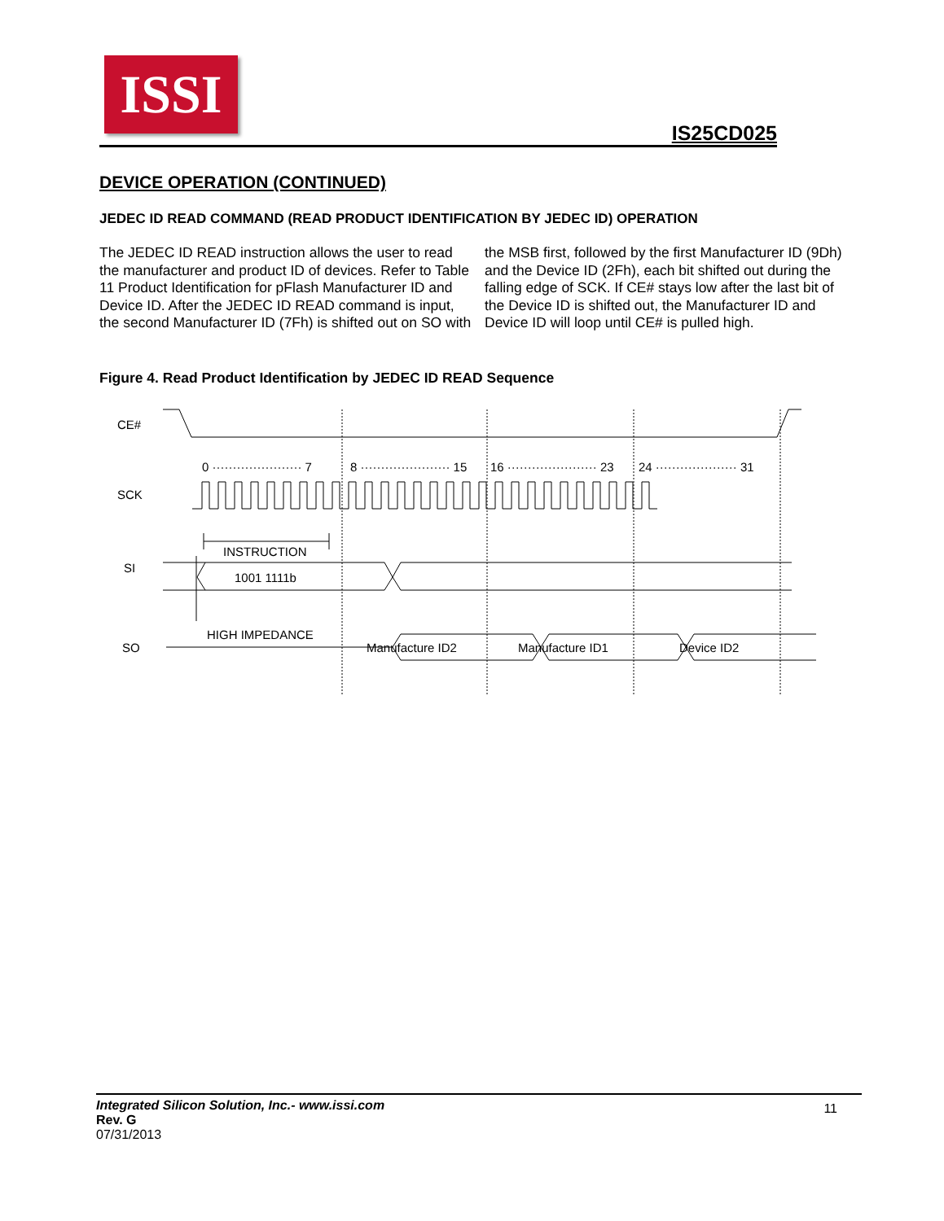ISSI
IS25CD025
DEVICE OPERATION (CONTINUED)
JEDEC ID READ COMMAND (READ PRODUCT IDENTIFICATION BY JEDEC ID) OPERATION
The JEDEC ID READ instruction allows the user to read the manufacturer and product ID of devices. Refer to Table 11 Product Identification for pFlash Manufacturer ID and Device ID. After the JEDEC ID READ command is input, the second Manufacturer ID (7Fh) is shifted out on SO with the MSB first, followed by the first Manufacturer ID (9Dh) and the Device ID (2Fh), each bit shifted out during the falling edge of SCK. If CE# stays low after the last bit of the Device ID is shifted out, the Manufacturer ID and Device ID will loop until CE# is pulled high.
Figure 4. Read Product Identification by JEDEC ID READ Sequence
CE#
SCK
SI
SO
0 ······················ 7
8 ······················ 15
16 ······················ 23
24 ···················· 31
INSTRUCTION
1001 1111b
HIGH IMPEDANCE
Manufacture ID2
Manufacture ID1
Device ID2
11
Integrated Silicon Solution, Inc.- www.issi.com
Rev. G
07/31/2013